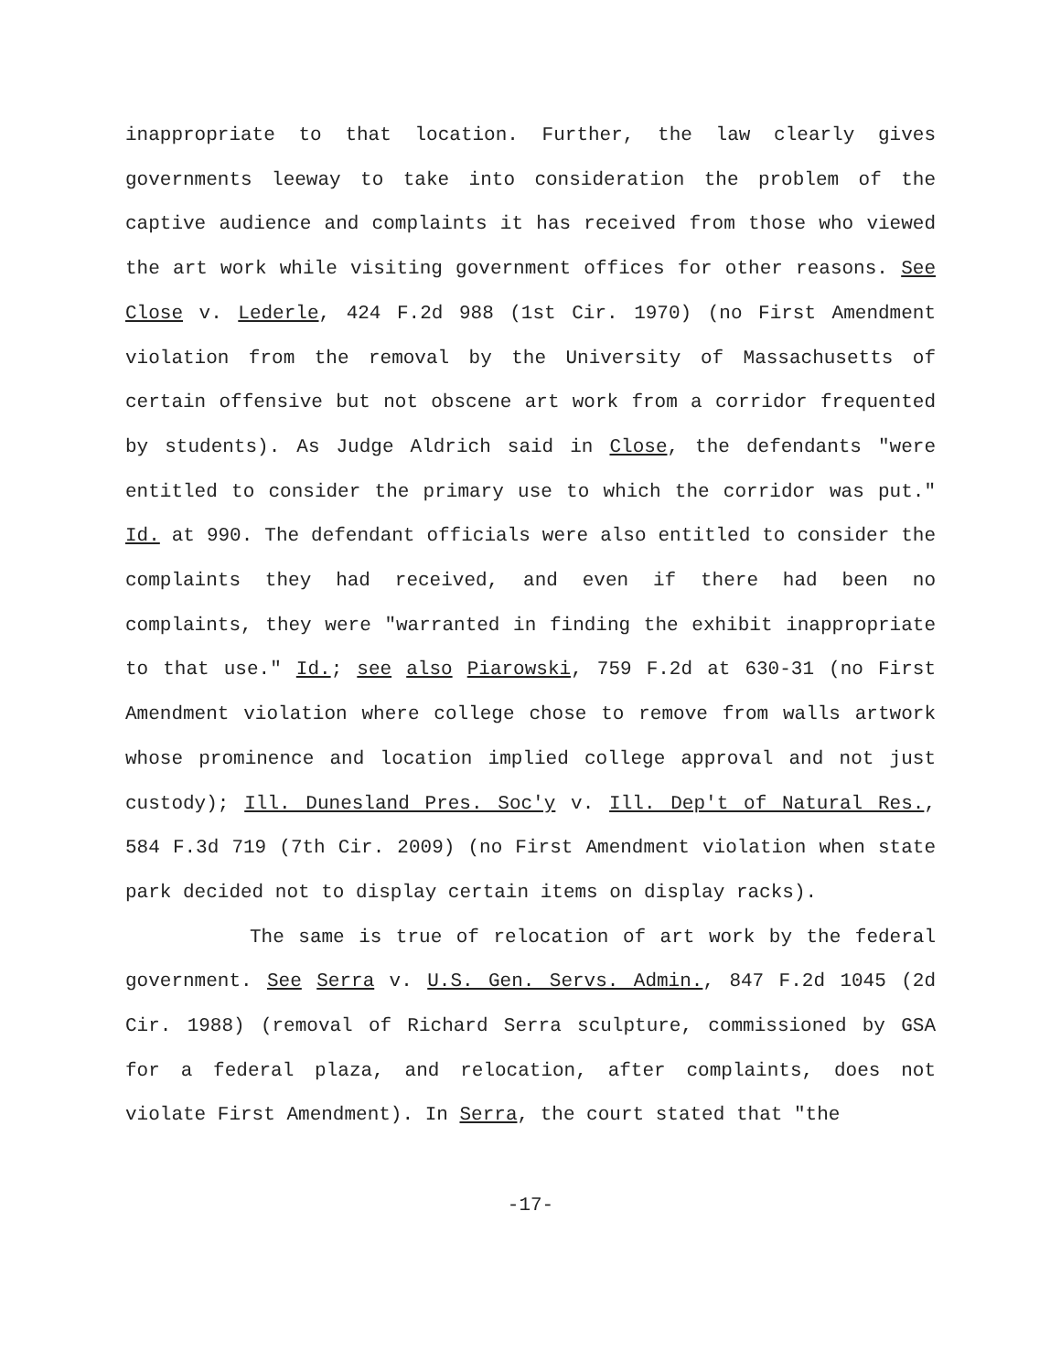inappropriate to that location. Further, the law clearly gives governments leeway to take into consideration the problem of the captive audience and complaints it has received from those who viewed the art work while visiting government offices for other reasons. See Close v. Lederle, 424 F.2d 988 (1st Cir. 1970) (no First Amendment violation from the removal by the University of Massachusetts of certain offensive but not obscene art work from a corridor frequented by students). As Judge Aldrich said in Close, the defendants "were entitled to consider the primary use to which the corridor was put." Id. at 990. The defendant officials were also entitled to consider the complaints they had received, and even if there had been no complaints, they were "warranted in finding the exhibit inappropriate to that use." Id.; see also Piarowski, 759 F.2d at 630-31 (no First Amendment violation where college chose to remove from walls artwork whose prominence and location implied college approval and not just custody); Ill. Dunesland Pres. Soc'y v. Ill. Dep't of Natural Res., 584 F.3d 719 (7th Cir. 2009) (no First Amendment violation when state park decided not to display certain items on display racks).
The same is true of relocation of art work by the federal government. See Serra v. U.S. Gen. Servs. Admin., 847 F.2d 1045 (2d Cir. 1988) (removal of Richard Serra sculpture, commissioned by GSA for a federal plaza, and relocation, after complaints, does not violate First Amendment). In Serra, the court stated that "the
-17-